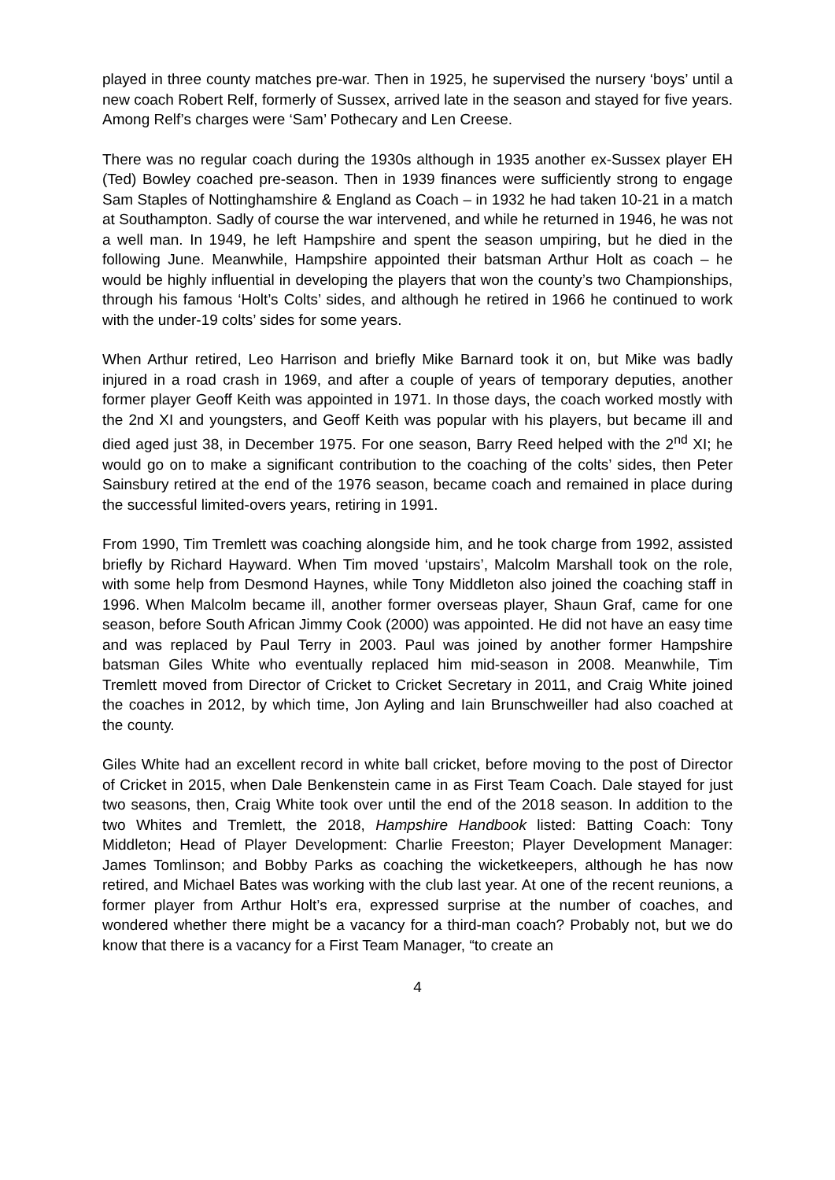played in three county matches pre-war. Then in 1925, he supervised the nursery ‘boys’ until a new coach Robert Relf, formerly of Sussex, arrived late in the season and stayed for five years. Among Relf’s charges were ‘Sam’ Pothecary and Len Creese.
There was no regular coach during the 1930s although in 1935 another ex-Sussex player EH (Ted) Bowley coached pre-season. Then in 1939 finances were sufficiently strong to engage Sam Staples of Nottinghamshire & England as Coach – in 1932 he had taken 10-21 in a match at Southampton. Sadly of course the war intervened, and while he returned in 1946, he was not a well man. In 1949, he left Hampshire and spent the season umpiring, but he died in the following June. Meanwhile, Hampshire appointed their batsman Arthur Holt as coach – he would be highly influential in developing the players that won the county’s two Championships, through his famous ‘Holt’s Colts’ sides, and although he retired in 1966 he continued to work with the under-19 colts’ sides for some years.
When Arthur retired, Leo Harrison and briefly Mike Barnard took it on, but Mike was badly injured in a road crash in 1969, and after a couple of years of temporary deputies, another former player Geoff Keith was appointed in 1971. In those days, the coach worked mostly with the 2nd XI and youngsters, and Geoff Keith was popular with his players, but became ill and died aged just 38, in December 1975. For one season, Barry Reed helped with the 2<sup>nd</sup> XI; he would go on to make a significant contribution to the coaching of the colts’ sides, then Peter Sainsbury retired at the end of the 1976 season, became coach and remained in place during the successful limited-overs years, retiring in 1991.
From 1990, Tim Tremlett was coaching alongside him, and he took charge from 1992, assisted briefly by Richard Hayward. When Tim moved ‘upstairs’, Malcolm Marshall took on the role, with some help from Desmond Haynes, while Tony Middleton also joined the coaching staff in 1996. When Malcolm became ill, another former overseas player, Shaun Graf, came for one season, before South African Jimmy Cook (2000) was appointed. He did not have an easy time and was replaced by Paul Terry in 2003. Paul was joined by another former Hampshire batsman Giles White who eventually replaced him mid-season in 2008. Meanwhile, Tim Tremlett moved from Director of Cricket to Cricket Secretary in 2011, and Craig White joined the coaches in 2012, by which time, Jon Ayling and Iain Brunschweiller had also coached at the county.
Giles White had an excellent record in white ball cricket, before moving to the post of Director of Cricket in 2015, when Dale Benkenstein came in as First Team Coach. Dale stayed for just two seasons, then, Craig White took over until the end of the 2018 season. In addition to the two Whites and Tremlett, the 2018, Hampshire Handbook listed: Batting Coach: Tony Middleton; Head of Player Development: Charlie Freeston; Player Development Manager: James Tomlinson; and Bobby Parks as coaching the wicketkeepers, although he has now retired, and Michael Bates was working with the club last year. At one of the recent reunions, a former player from Arthur Holt’s era, expressed surprise at the number of coaches, and wondered whether there might be a vacancy for a third-man coach? Probably not, but we do know that there is a vacancy for a First Team Manager, “to create an
4